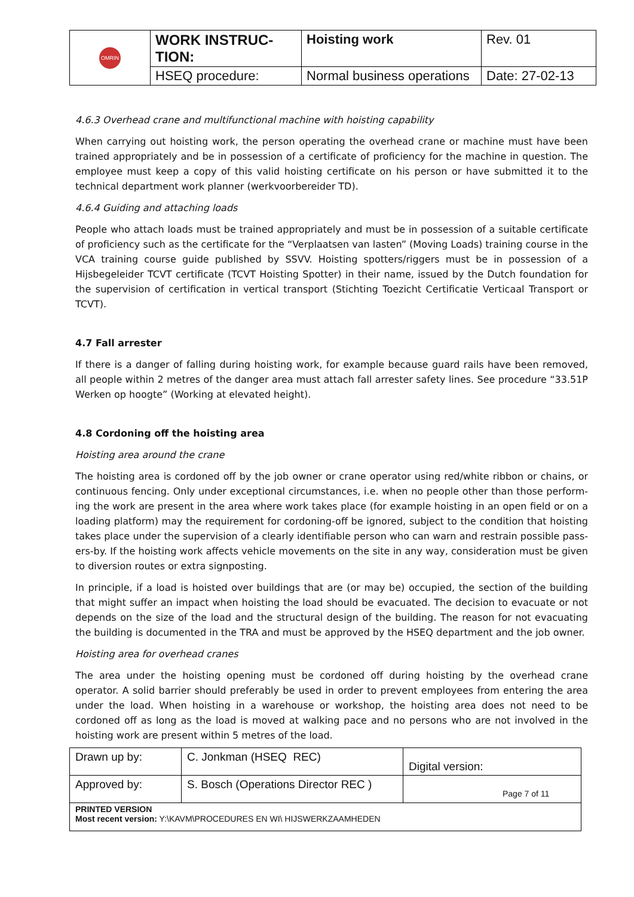| OMRIN | WORK INSTRUC- TION: | Hoisting work | Rev. 01 |
| | HSEQ procedure: | Normal business operations | Date: 27-02-13 |
4.6.3 Overhead crane and multifunctional machine with hoisting capability
When carrying out hoisting work, the person operating the overhead crane or machine must have been trained appropriately and be in possession of a certificate of proficiency for the machine in question. The employee must keep a copy of this valid hoisting certificate on his person or have submitted it to the technical department work planner (werkvoorbereider TD).
4.6.4 Guiding and attaching loads
People who attach loads must be trained appropriately and must be in possession of a suitable certificate of proficiency such as the certificate for the “Verplaatsen van lasten” (Moving Loads) training course in the VCA training course guide published by SSVV. Hoisting spotters/riggers must be in possession of a Hijsbegeleider TCVT certificate (TCVT Hoisting Spotter) in their name, issued by the Dutch foundation for the supervision of certification in vertical transport (Stichting Toezicht Certificatie Verticaal Transport or TCVT).
4.7 Fall arrester
If there is a danger of falling during hoisting work, for example because guard rails have been removed, all people within 2 metres of the danger area must attach fall arrester safety lines. See procedure “33.51P Werken op hoogte” (Working at elevated height).
4.8 Cordoning off the hoisting area
Hoisting area around the crane
The hoisting area is cordoned off by the job owner or crane operator using red/white ribbon or chains, or continuous fencing. Only under exceptional circumstances, i.e. when no people other than those perform-ing the work are present in the area where work takes place (for example hoisting in an open field or on a loading platform) may the requirement for cordoning-off be ignored, subject to the condition that hoisting takes place under the supervision of a clearly identifiable person who can warn and restrain possible pass-ers-by. If the hoisting work affects vehicle movements on the site in any way, consideration must be given to diversion routes or extra signposting.
In principle, if a load is hoisted over buildings that are (or may be) occupied, the section of the building that might suffer an impact when hoisting the load should be evacuated. The decision to evacuate or not depends on the size of the load and the structural design of the building. The reason for not evacuating the building is documented in the TRA and must be approved by the HSEQ department and the job owner.
Hoisting area for overhead cranes
The area under the hoisting opening must be cordoned off during hoisting by the overhead crane operator. A solid barrier should preferably be used in order to prevent employees from entering the area under the load. When hoisting in a warehouse or workshop, the hoisting area does not need to be cordoned off as long as the load is moved at walking pace and no persons who are not involved in the hoisting work are present within 5 metres of the load.
| Drawn up by: | C. Jonkman (HSEQ REC) | Digital version: |
| Approved by: | S. Bosch (Operations Director REC ) | Page 7 of 11 |
| PRINTED VERSION Most recent version: Y:\KAVM\PROCEDURES EN WI\ HIJSWERKZAAMHEDEN | | |